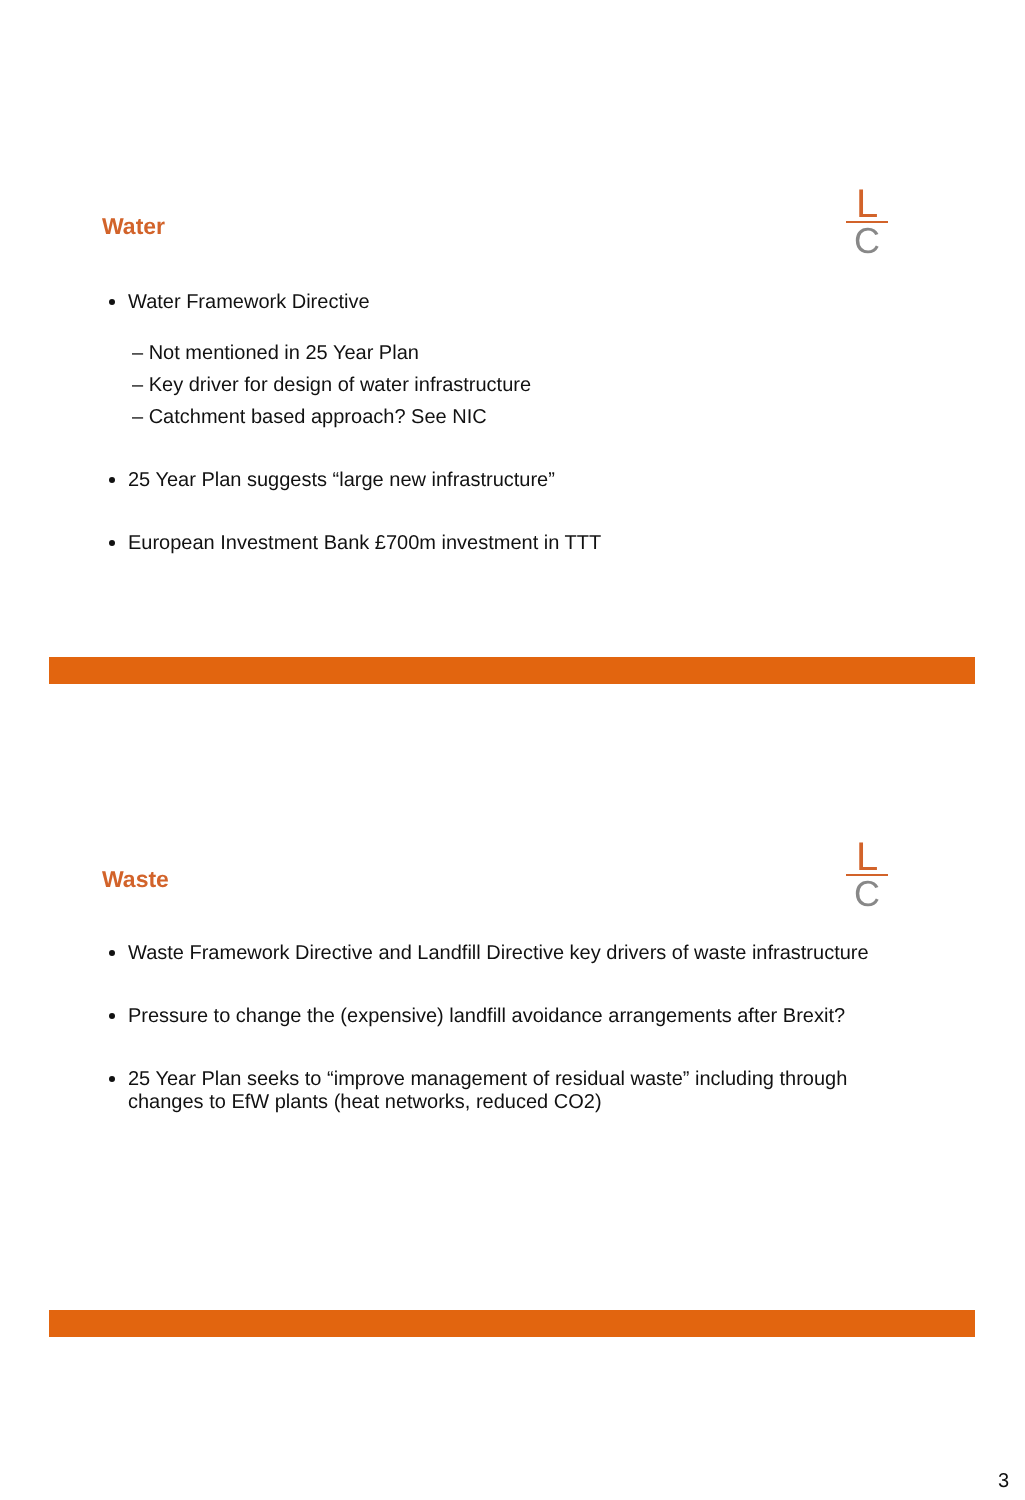Water
L
C
Water Framework Directive
– Not mentioned in 25 Year Plan
– Key driver for design of water infrastructure
– Catchment based approach? See NIC
25 Year Plan suggests “large new infrastructure”
European Investment Bank £700m investment in TTT
Waste
L
C
Waste Framework Directive and Landfill Directive key drivers of waste infrastructure
Pressure to change the (expensive) landfill avoidance arrangements after Brexit?
25 Year Plan seeks to “improve management of residual waste” including through changes to EfW plants (heat networks, reduced CO2)
3